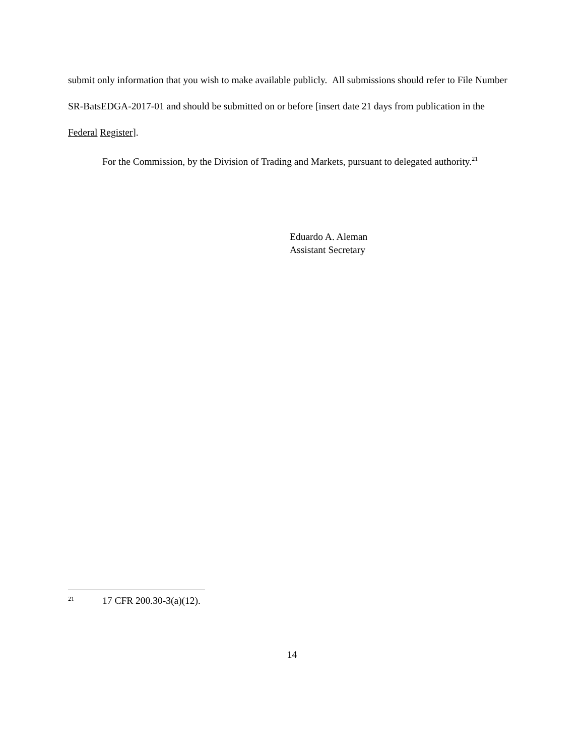submit only information that you wish to make available publicly. All submissions should refer to File Number SR-BatsEDGA-2017-01 and should be submitted on or before [insert date 21 days from publication in the Federal Register].
For the Commission, by the Division of Trading and Markets, pursuant to delegated authority.<sup>21</sup>
Eduardo A. Aleman
Assistant Secretary
21 17 CFR 200.30-3(a)(12).
14